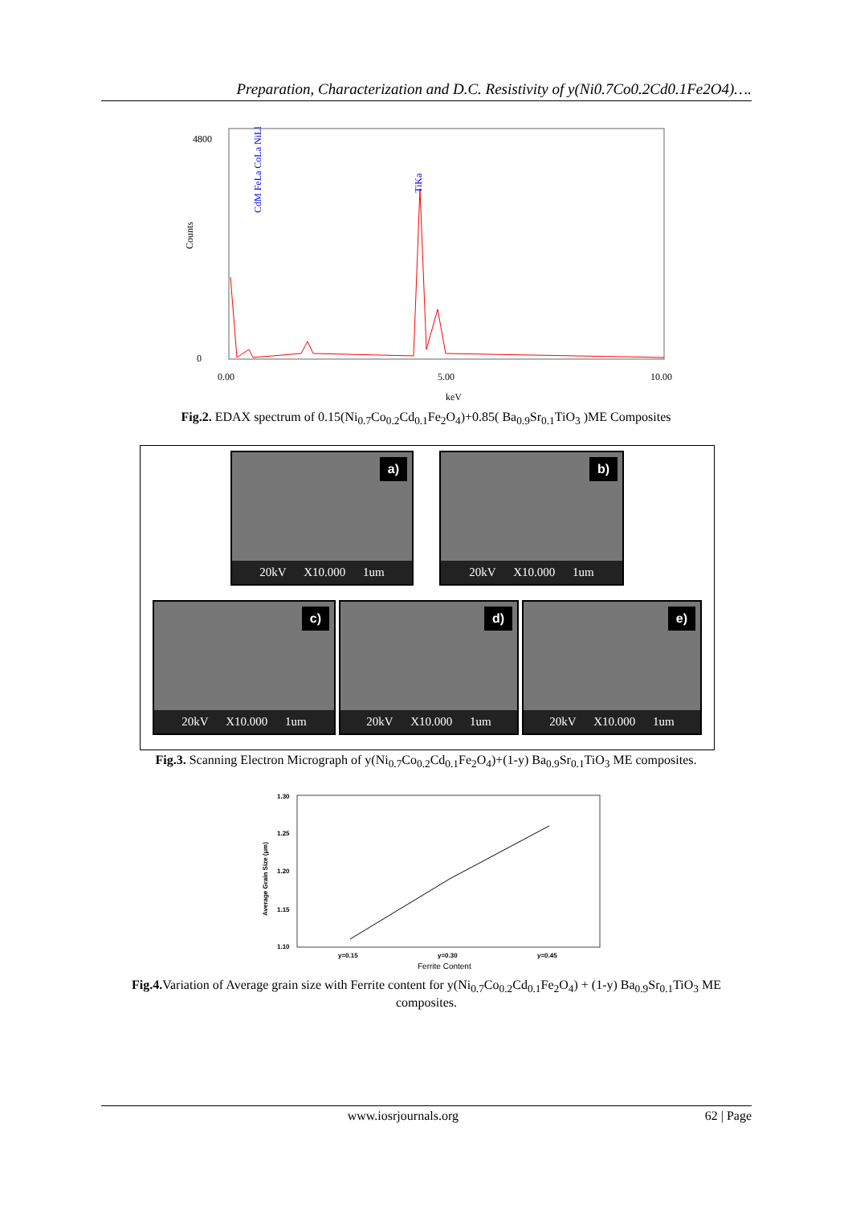Preparation, Characterization and D.C. Resistivity of y(Ni0.7Co0.2Cd0.1Fe2O4)….
Counts
4800
0
0.00
5.00
10.00
keV
TiKa
CdM FeLa CoLa NiLl
Fig.2. EDAX spectrum of 0.15(Ni<sub>0.7</sub>Co<sub>0.2</sub>Cd<sub>0.1</sub>Fe<sub>2</sub>O<sub>4</sub>)+0.85( Ba<sub>0.9</sub>Sr<sub>0.1</sub>TiO<sub>3</sub> )ME Composites
a)
20kV X10.000 1um
b)
20kV X10.000 1um
c)
20kV X10.000 1um
d)
20kV X10.000 1um
e)
20kV X10.000 1um
Fig.3. Scanning Electron Micrograph of y(Ni<sub>0.7</sub>Co<sub>0.2</sub>Cd<sub>0.1</sub>Fe<sub>2</sub>O<sub>4</sub>)+(1-y) Ba<sub>0.9</sub>Sr<sub>0.1</sub>TiO<sub>3</sub> ME composites.
1.30
1.25
1.20
1.15
1.10
Average Grain Size (µm)
y=0.15
y=0.30
y=0.45
Ferrite Content
Fig.4. Variation of Average grain size with Ferrite content for y(Ni<sub>0.7</sub>Co<sub>0.2</sub>Cd<sub>0.1</sub>Fe<sub>2</sub>O<sub>4</sub>) + (1-y) Ba<sub>0.9</sub>Sr<sub>0.1</sub>TiO<sub>3</sub> ME composites.
www.iosrjournals.org 62 | Page